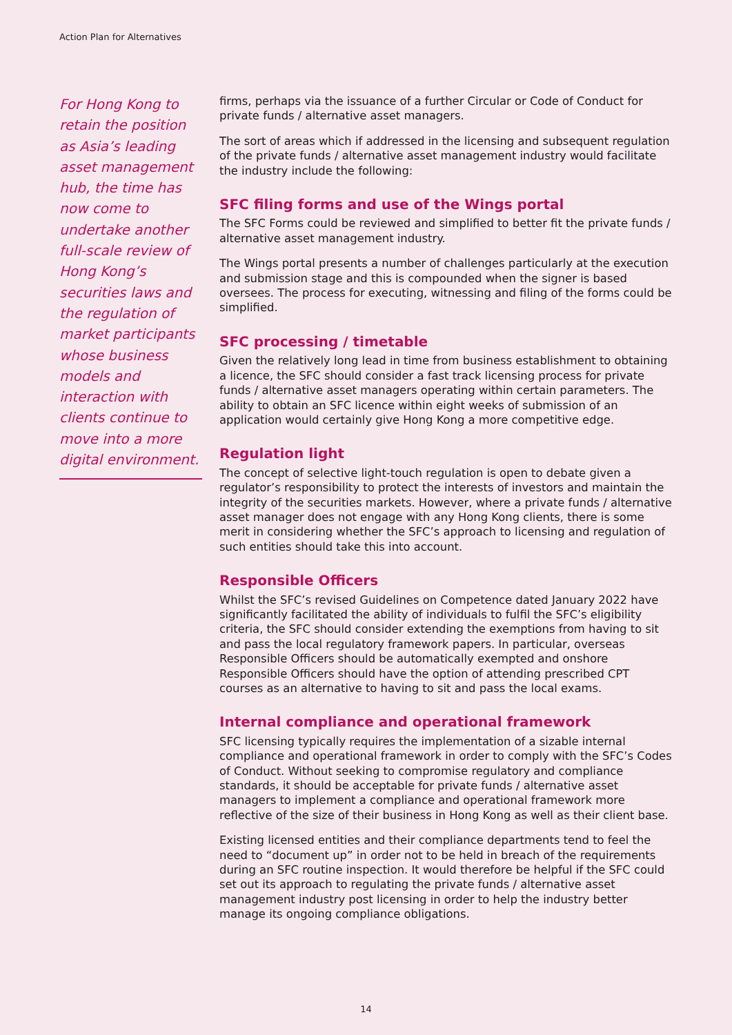Action Plan for Alternatives
For Hong Kong to retain the position as Asia’s leading asset management hub, the time has now come to undertake another full-scale review of Hong Kong’s securities laws and the regulation of market participants whose business models and interaction with clients continue to move into a more digital environment.
firms, perhaps via the issuance of a further Circular or Code of Conduct for private funds / alternative asset managers.
The sort of areas which if addressed in the licensing and subsequent regulation of the private funds / alternative asset management industry would facilitate the industry include the following:
SFC filing forms and use of the Wings portal
The SFC Forms could be reviewed and simplified to better fit the private funds / alternative asset management industry.
The Wings portal presents a number of challenges particularly at the execution and submission stage and this is compounded when the signer is based oversees. The process for executing, witnessing and filing of the forms could be simplified.
SFC processing / timetable
Given the relatively long lead in time from business establishment to obtaining a licence, the SFC should consider a fast track licensing process for private funds / alternative asset managers operating within certain parameters. The ability to obtain an SFC licence within eight weeks of submission of an application would certainly give Hong Kong a more competitive edge.
Regulation light
The concept of selective light-touch regulation is open to debate given a regulator’s responsibility to protect the interests of investors and maintain the integrity of the securities markets. However, where a private funds / alternative asset manager does not engage with any Hong Kong clients, there is some merit in considering whether the SFC’s approach to licensing and regulation of such entities should take this into account.
Responsible Officers
Whilst the SFC’s revised Guidelines on Competence dated January 2022 have significantly facilitated the ability of individuals to fulfil the SFC’s eligibility criteria, the SFC should consider extending the exemptions from having to sit and pass the local regulatory framework papers. In particular, overseas Responsible Officers should be automatically exempted and onshore Responsible Officers should have the option of attending prescribed CPT courses as an alternative to having to sit and pass the local exams.
Internal compliance and operational framework
SFC licensing typically requires the implementation of a sizable internal compliance and operational framework in order to comply with the SFC’s Codes of Conduct. Without seeking to compromise regulatory and compliance standards, it should be acceptable for private funds / alternative asset managers to implement a compliance and operational framework more reflective of the size of their business in Hong Kong as well as their client base.
Existing licensed entities and their compliance departments tend to feel the need to “document up” in order not to be held in breach of the requirements during an SFC routine inspection. It would therefore be helpful if the SFC could set out its approach to regulating the private funds / alternative asset management industry post licensing in order to help the industry better manage its ongoing compliance obligations.
14